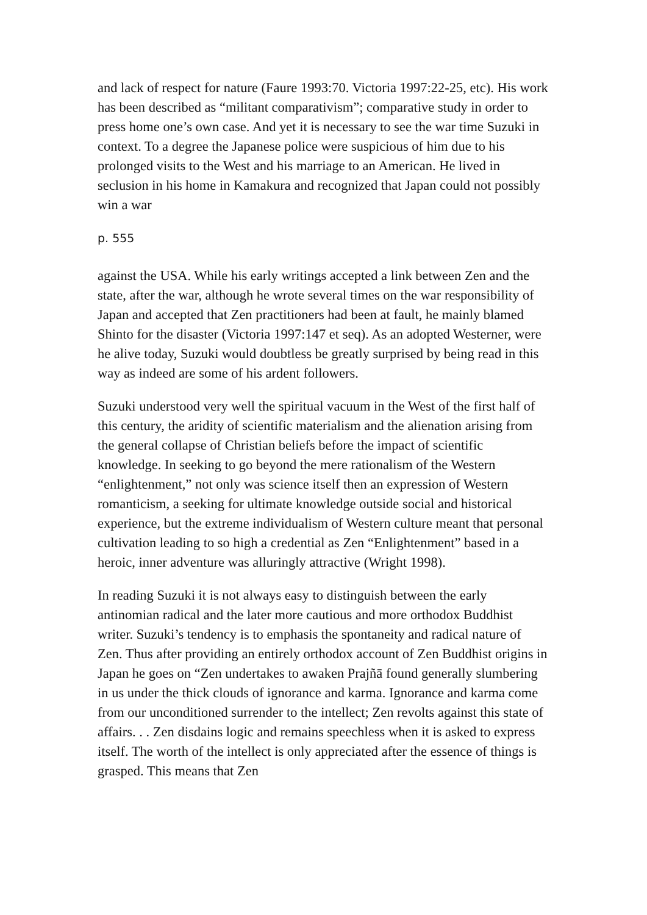and lack of respect for nature (Faure 1993:70. Victoria 1997:22-25, etc). His work has been described as “militant comparativism”; comparative study in order to press home one’s own case. And yet it is necessary to see the war time Suzuki in context. To a degree the Japanese police were suspicious of him due to his prolonged visits to the West and his marriage to an American. He lived in seclusion in his home in Kamakura and recognized that Japan could not possibly win a war
p. 555
against the USA. While his early writings accepted a link between Zen and the state, after the war, although he wrote several times on the war responsibility of Japan and accepted that Zen practitioners had been at fault, he mainly blamed Shinto for the disaster (Victoria 1997:147 et seq). As an adopted Westerner, were he alive today, Suzuki would doubtless be greatly surprised by being read in this way as indeed are some of his ardent followers.
Suzuki understood very well the spiritual vacuum in the West of the first half of this century, the aridity of scientific materialism and the alienation arising from the general collapse of Christian beliefs before the impact of scientific knowledge. In seeking to go beyond the mere rationalism of the Western “enlightenment,” not only was science itself then an expression of Western romanticism, a seeking for ultimate knowledge outside social and historical experience, but the extreme individualism of Western culture meant that personal cultivation leading to so high a credential as Zen “Enlightenment” based in a heroic, inner adventure was alluringly attractive (Wright 1998).
In reading Suzuki it is not always easy to distinguish between the early antinomian radical and the later more cautious and more orthodox Buddhist writer. Suzuki’s tendency is to emphasis the spontaneity and radical nature of Zen. Thus after providing an entirely orthodox account of Zen Buddhist origins in Japan he goes on “Zen undertakes to awaken Prajñā found generally slumbering in us under the thick clouds of ignorance and karma. Ignorance and karma come from our unconditioned surrender to the intellect; Zen revolts against this state of affairs. . . Zen disdains logic and remains speechless when it is asked to express itself. The worth of the intellect is only appreciated after the essence of things is grasped. This means that Zen